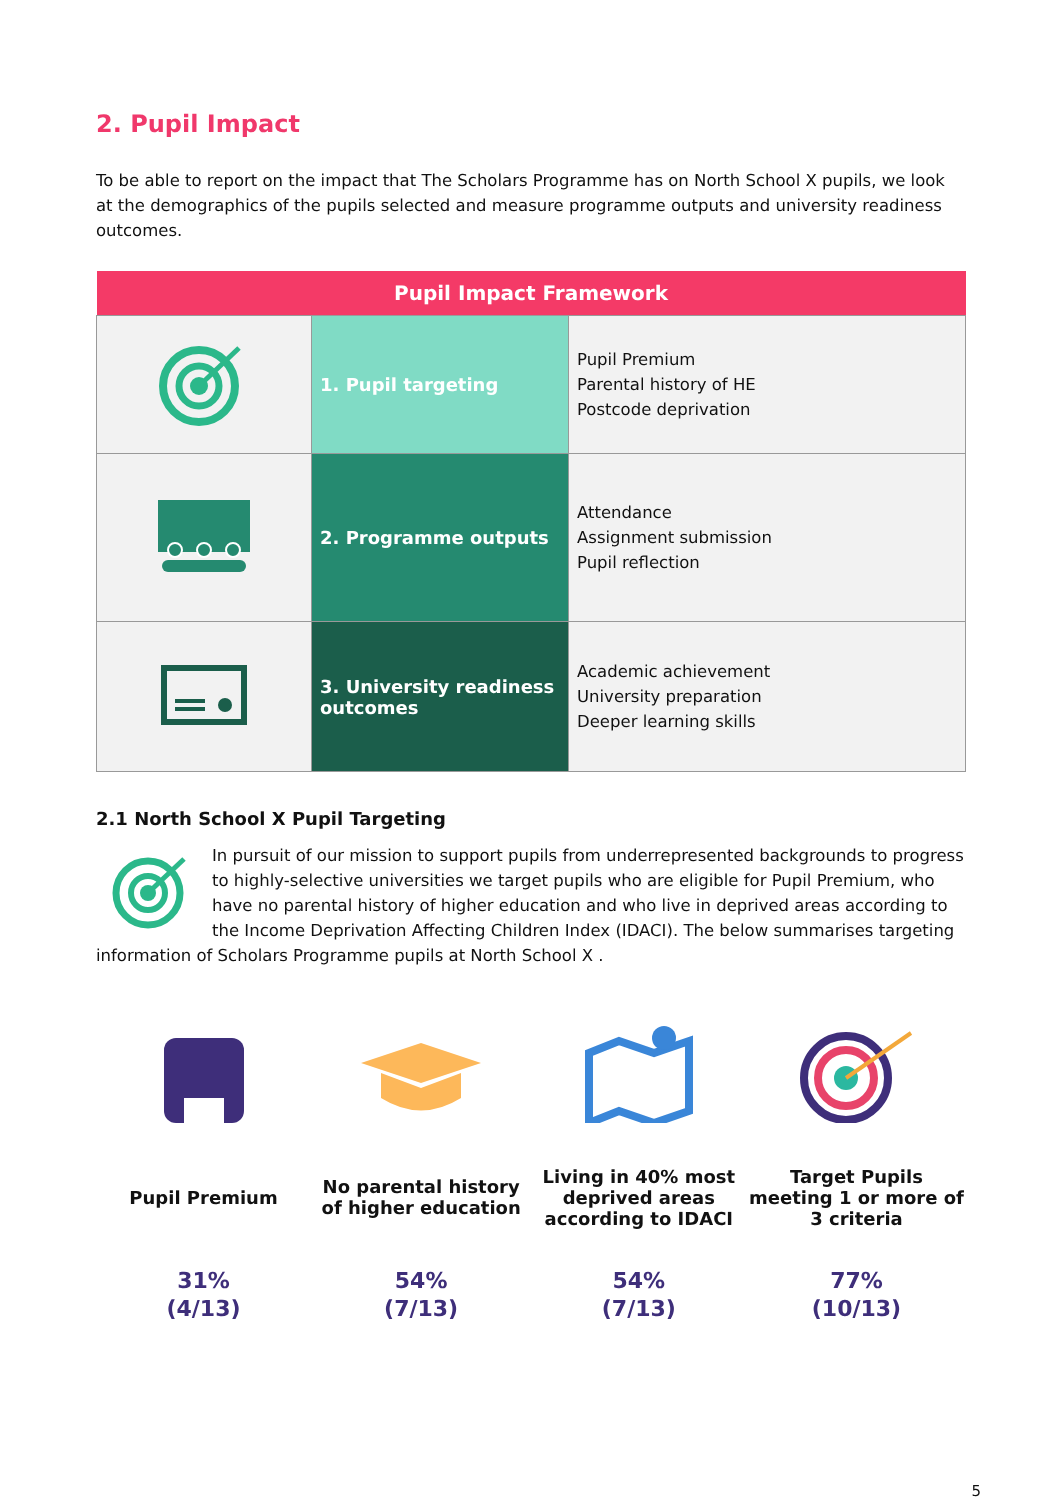2. Pupil Impact
To be able to report on the impact that The Scholars Programme has on North School X pupils, we look at the demographics of the pupils selected and measure programme outputs and university readiness outcomes.
| Pupil Impact Framework | | |
| --- | --- | --- |
| | 1. Pupil targeting | Pupil Premium Parental history of HE Postcode deprivation |
| | 2. Programme outputs | Attendance Assignment submission Pupil reflection |
| | 3. University readiness outcomes | Academic achievement University preparation Deeper learning skills |
2.1 North School X Pupil Targeting
In pursuit of our mission to support pupils from underrepresented backgrounds to progress to highly-selective universities we target pupils who are eligible for Pupil Premium, who have no parental history of higher education and who live in deprived areas according to the Income Deprivation Affecting Children Index (IDACI). The below summarises targeting information of Scholars Programme pupils at North School X .
Pupil Premium
31%
(4/13)
No parental history of higher education
54%
(7/13)
Living in 40% most deprived areas according to IDACI
54%
(7/13)
Target Pupils meeting 1 or more of 3 criteria
77%
(10/13)
5